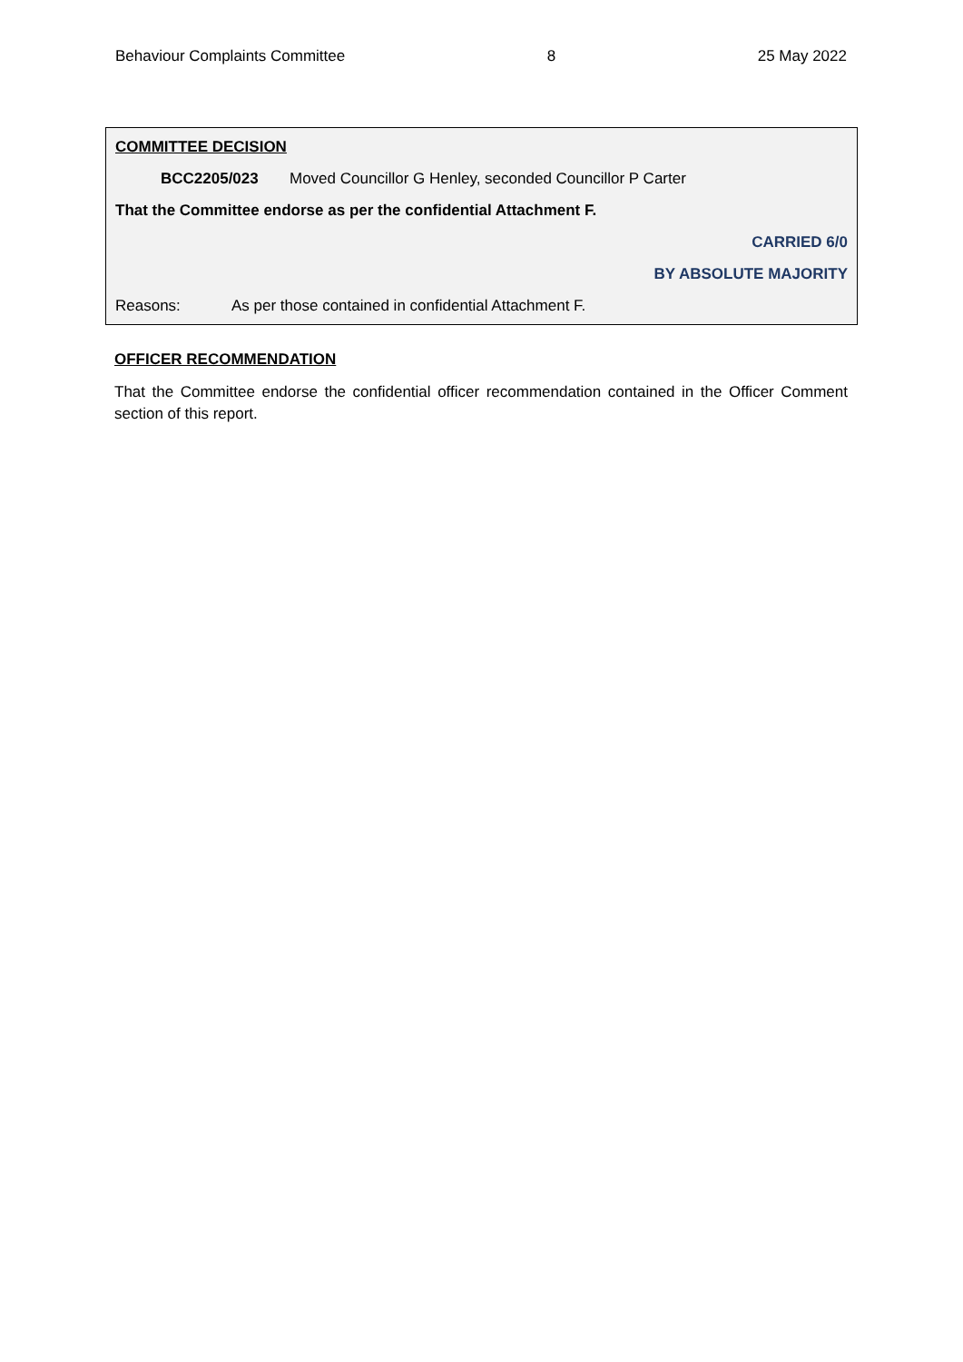Behaviour Complaints Committee 8 25 May 2022
COMMITTEE DECISION
BCC2205/023 Moved Councillor G Henley, seconded Councillor P Carter
That the Committee endorse as per the confidential Attachment F.
CARRIED 6/0
BY ABSOLUTE MAJORITY
Reasons: As per those contained in confidential Attachment F.
OFFICER RECOMMENDATION
That the Committee endorse the confidential officer recommendation contained in the Officer Comment section of this report.